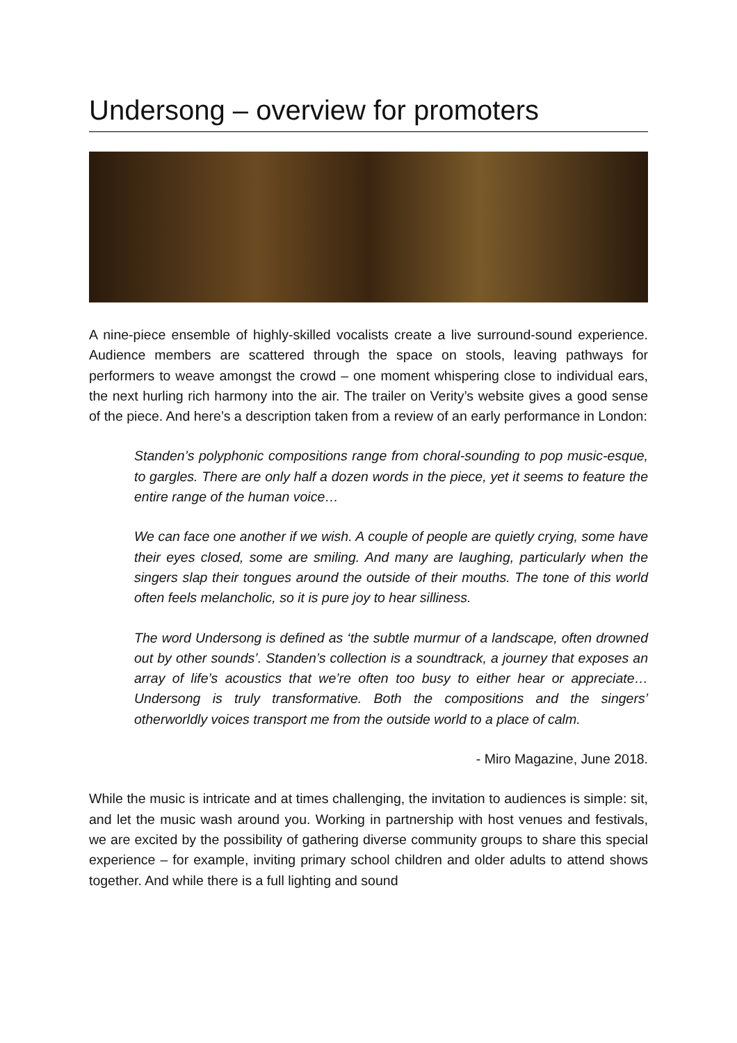Undersong – overview for promoters
A nine-piece ensemble of highly-skilled vocalists create a live surround-sound experience. Audience members are scattered through the space on stools, leaving pathways for performers to weave amongst the crowd – one moment whispering close to individual ears, the next hurling rich harmony into the air. The trailer on Verity’s website gives a good sense of the piece. And here’s a description taken from a review of an early performance in London:
Standen’s polyphonic compositions range from choral-sounding to pop music-esque, to gargles. There are only half a dozen words in the piece, yet it seems to feature the entire range of the human voice…
We can face one another if we wish. A couple of people are quietly crying, some have their eyes closed, some are smiling. And many are laughing, particularly when the singers slap their tongues around the outside of their mouths. The tone of this world often feels melancholic, so it is pure joy to hear silliness.
The word Undersong is defined as ‘the subtle murmur of a landscape, often drowned out by other sounds’. Standen’s collection is a soundtrack, a journey that exposes an array of life’s acoustics that we’re often too busy to either hear or appreciate… Undersong is truly transformative. Both the compositions and the singers’ otherworldly voices transport me from the outside world to a place of calm.
- Miro Magazine, June 2018.
While the music is intricate and at times challenging, the invitation to audiences is simple: sit, and let the music wash around you. Working in partnership with host venues and festivals, we are excited by the possibility of gathering diverse community groups to share this special experience – for example, inviting primary school children and older adults to attend shows together. And while there is a full lighting and sound